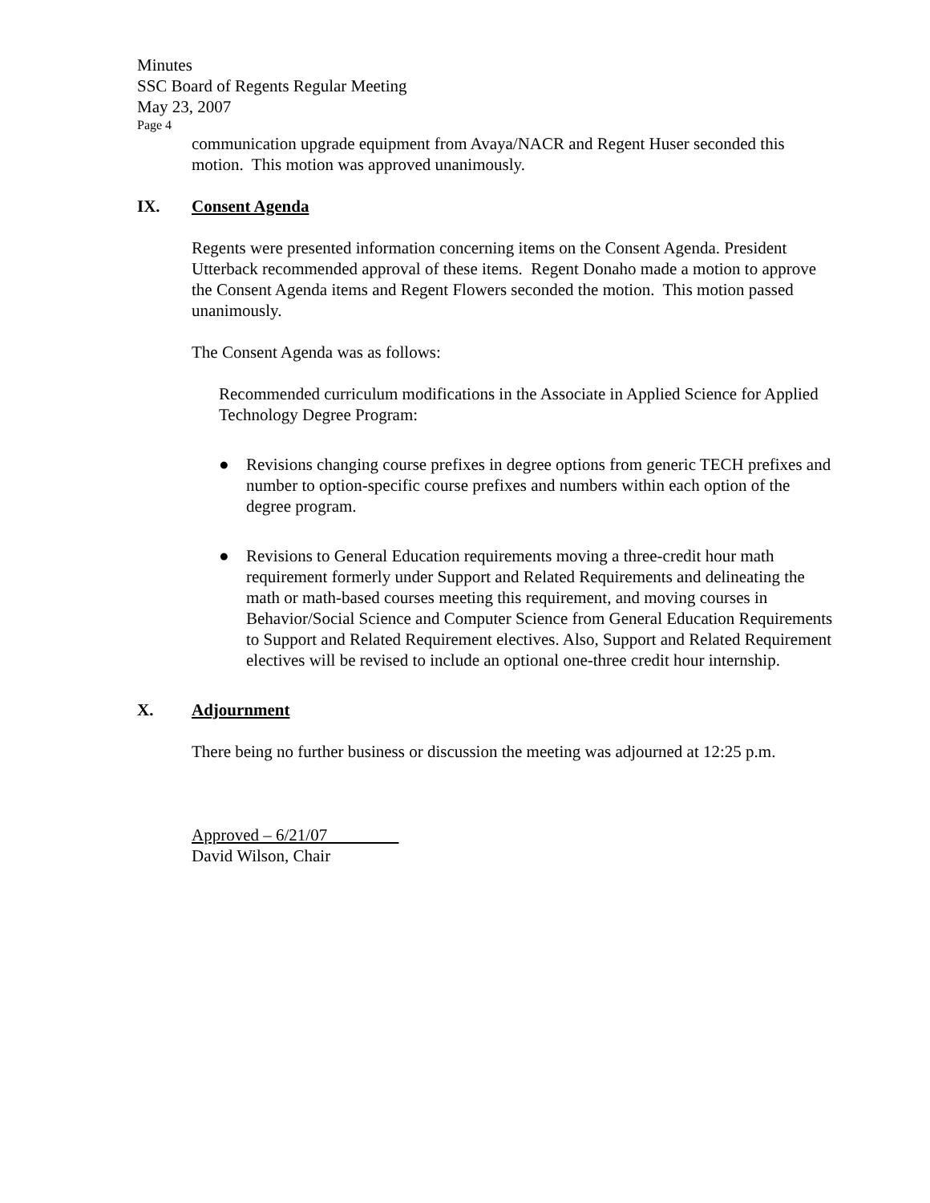Minutes
SSC Board of Regents Regular Meeting
May 23, 2007
Page 4
communication upgrade equipment from Avaya/NACR and Regent Huser seconded this motion. This motion was approved unanimously.
IX. Consent Agenda
Regents were presented information concerning items on the Consent Agenda. President Utterback recommended approval of these items. Regent Donaho made a motion to approve the Consent Agenda items and Regent Flowers seconded the motion. This motion passed unanimously.
The Consent Agenda was as follows:
Recommended curriculum modifications in the Associate in Applied Science for Applied Technology Degree Program:
● Revisions changing course prefixes in degree options from generic TECH prefixes and number to option-specific course prefixes and numbers within each option of the degree program.
● Revisions to General Education requirements moving a three-credit hour math requirement formerly under Support and Related Requirements and delineating the math or math-based courses meeting this requirement, and moving courses in Behavior/Social Science and Computer Science from General Education Requirements to Support and Related Requirement electives. Also, Support and Related Requirement electives will be revised to include an optional one-three credit hour internship.
X. Adjournment
There being no further business or discussion the meeting was adjourned at 12:25 p.m.
Approved – 6/21/07
David Wilson, Chair